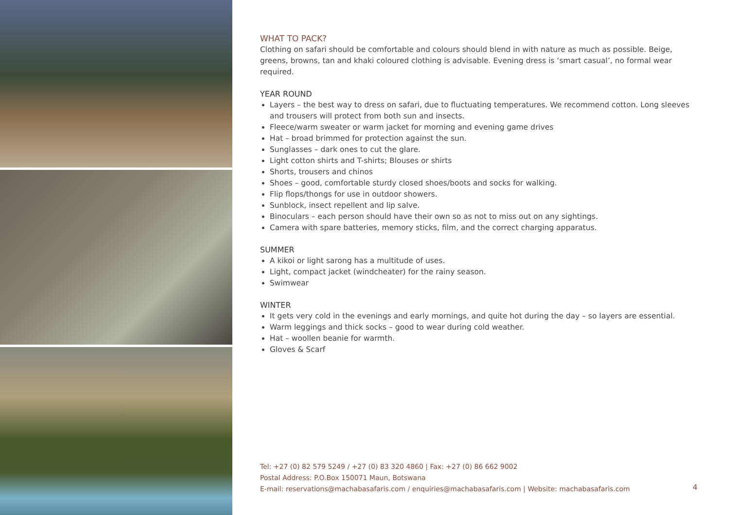WHAT TO PACK?
Clothing on safari should be comfortable and colours should blend in with nature as much as possible. Beige, greens, browns, tan and khaki coloured clothing is advisable. Evening dress is ‘smart casual’, no formal wear required.
YEAR ROUND
Layers – the best way to dress on safari, due to fluctuating temperatures. We recommend cotton. Long sleeves and trousers will protect from both sun and insects.
Fleece/warm sweater or warm jacket for morning and evening game drives
Hat – broad brimmed for protection against the sun.
Sunglasses – dark ones to cut the glare.
Light cotton shirts and T-shirts; Blouses or shirts
Shorts, trousers and chinos
Shoes – good, comfortable sturdy closed shoes/boots and socks for walking.
Flip flops/thongs for use in outdoor showers.
Sunblock, insect repellent and lip salve.
Binoculars – each person should have their own so as not to miss out on any sightings.
Camera with spare batteries, memory sticks, film, and the correct charging apparatus.
SUMMER
A kikoi or light sarong has a multitude of uses.
Light, compact jacket (windcheater) for the rainy season.
Swimwear
WINTER
It gets very cold in the evenings and early mornings, and quite hot during the day – so layers are essential.
Warm leggings and thick socks – good to wear during cold weather.
Hat – woollen beanie for warmth.
Gloves & Scarf
Tel: +27 (0) 82 579 5249 / +27 (0) 83 320 4860 | Fax: +27 (0) 86 662 9002
Postal Address: P.O.Box 150071 Maun, Botswana
E-mail: reservations@machabasafaris.com / enquiries@machabasafaris.com | Website: machabasafaris.com
4